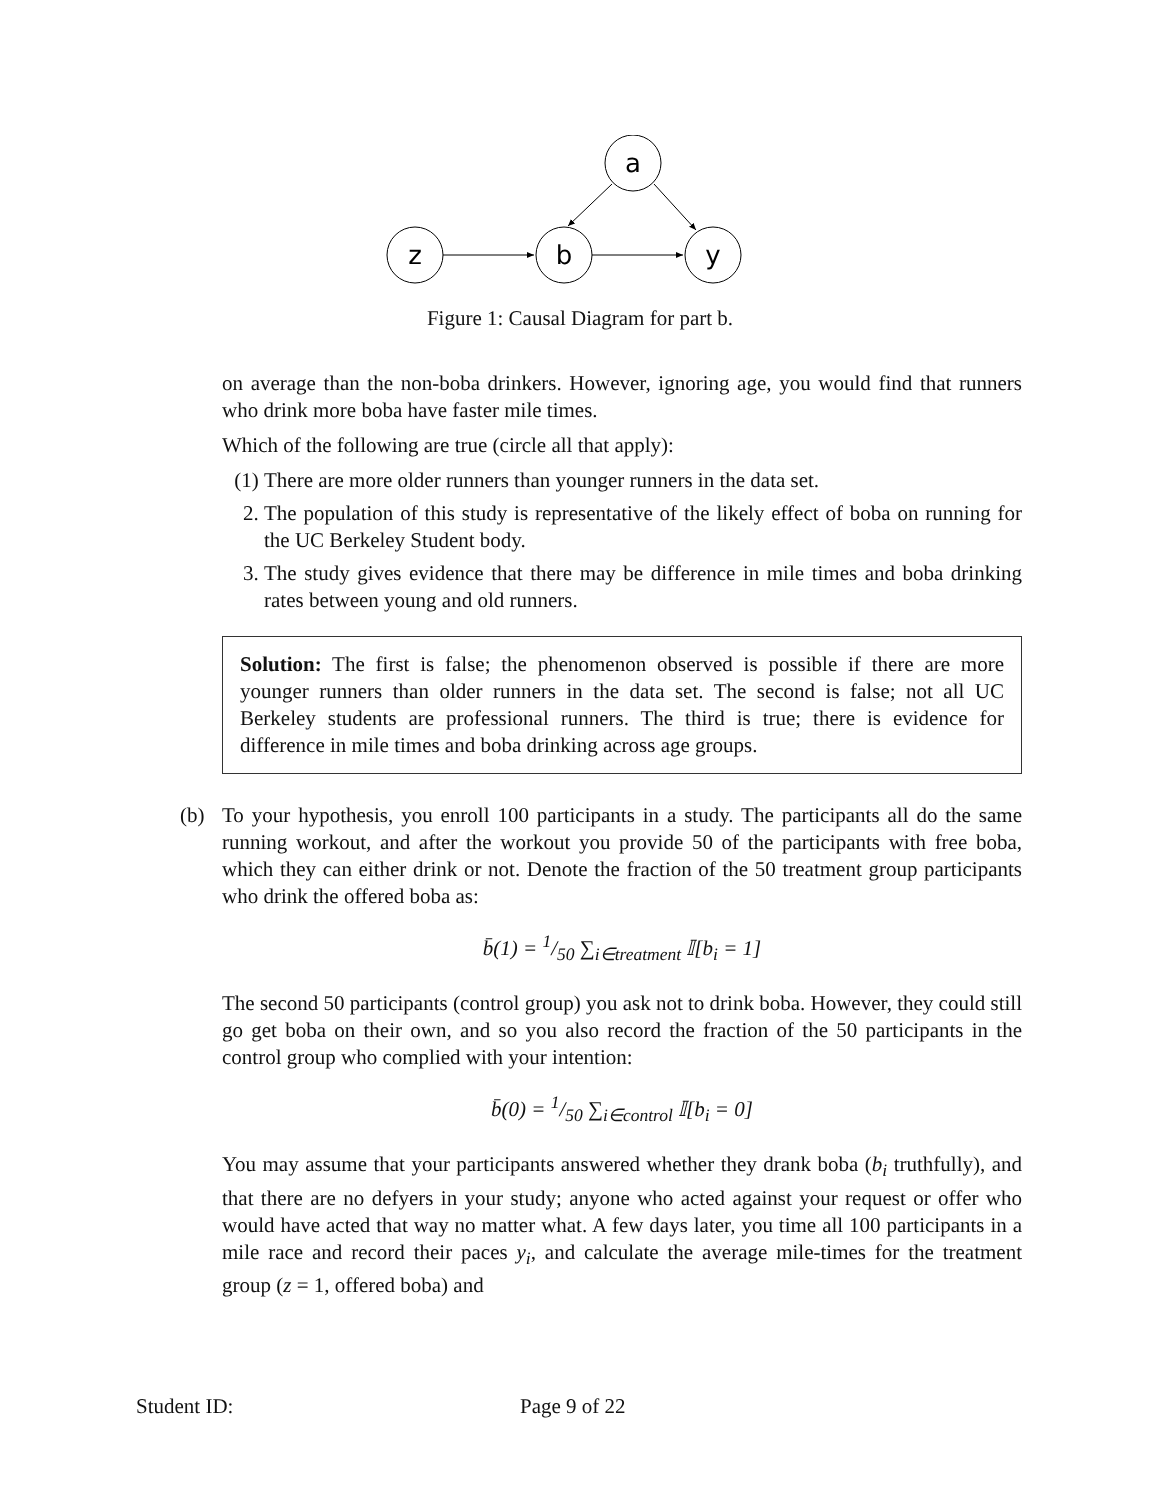a
z
b
y
Figure 1: Causal Diagram for part b.
on average than the non-boba drinkers. However, ignoring age, you would find that runners who drink more boba have faster mile times.
Which of the following are true (circle all that apply):
(1) There are more older runners than younger runners in the data set.
2. The population of this study is representative of the likely effect of boba on running for the UC Berkeley Student body.
3. The study gives evidence that there may be difference in mile times and boba drinking rates between young and old runners.
Solution: The first is false; the phenomenon observed is possible if there are more younger runners than older runners in the data set. The second is false; not all UC Berkeley students are professional runners. The third is true; there is evidence for difference in mile times and boba drinking across age groups.
(b) To your hypothesis, you enroll 100 participants in a study. The participants all do the same running workout, and after the workout you provide 50 of the participants with free boba, which they can either drink or not. Denote the fraction of the 50 treatment group participants who drink the offered boba as:
b̄(1) = 1/50 ∑<sub>i∈treatment</sub> 𝕀[b<sub>i</sub> = 1]
The second 50 participants (control group) you ask not to drink boba. However, they could still go get boba on their own, and so you also record the fraction of the 50 participants in the control group who complied with your intention:
b̄(0) = 1/50 ∑<sub>i∈control</sub> 𝕀[b<sub>i</sub> = 0]
You may assume that your participants answered whether they drank boba (b<sub>i</sub> truthfully), and that there are no defyers in your study; anyone who acted against your request or offer who would have acted that way no matter what. A few days later, you time all 100 participants in a mile race and record their paces y<sub>i</sub>, and calculate the average mile-times for the treatment group (z = 1, offered boba) and
Student ID: Page 9 of 22